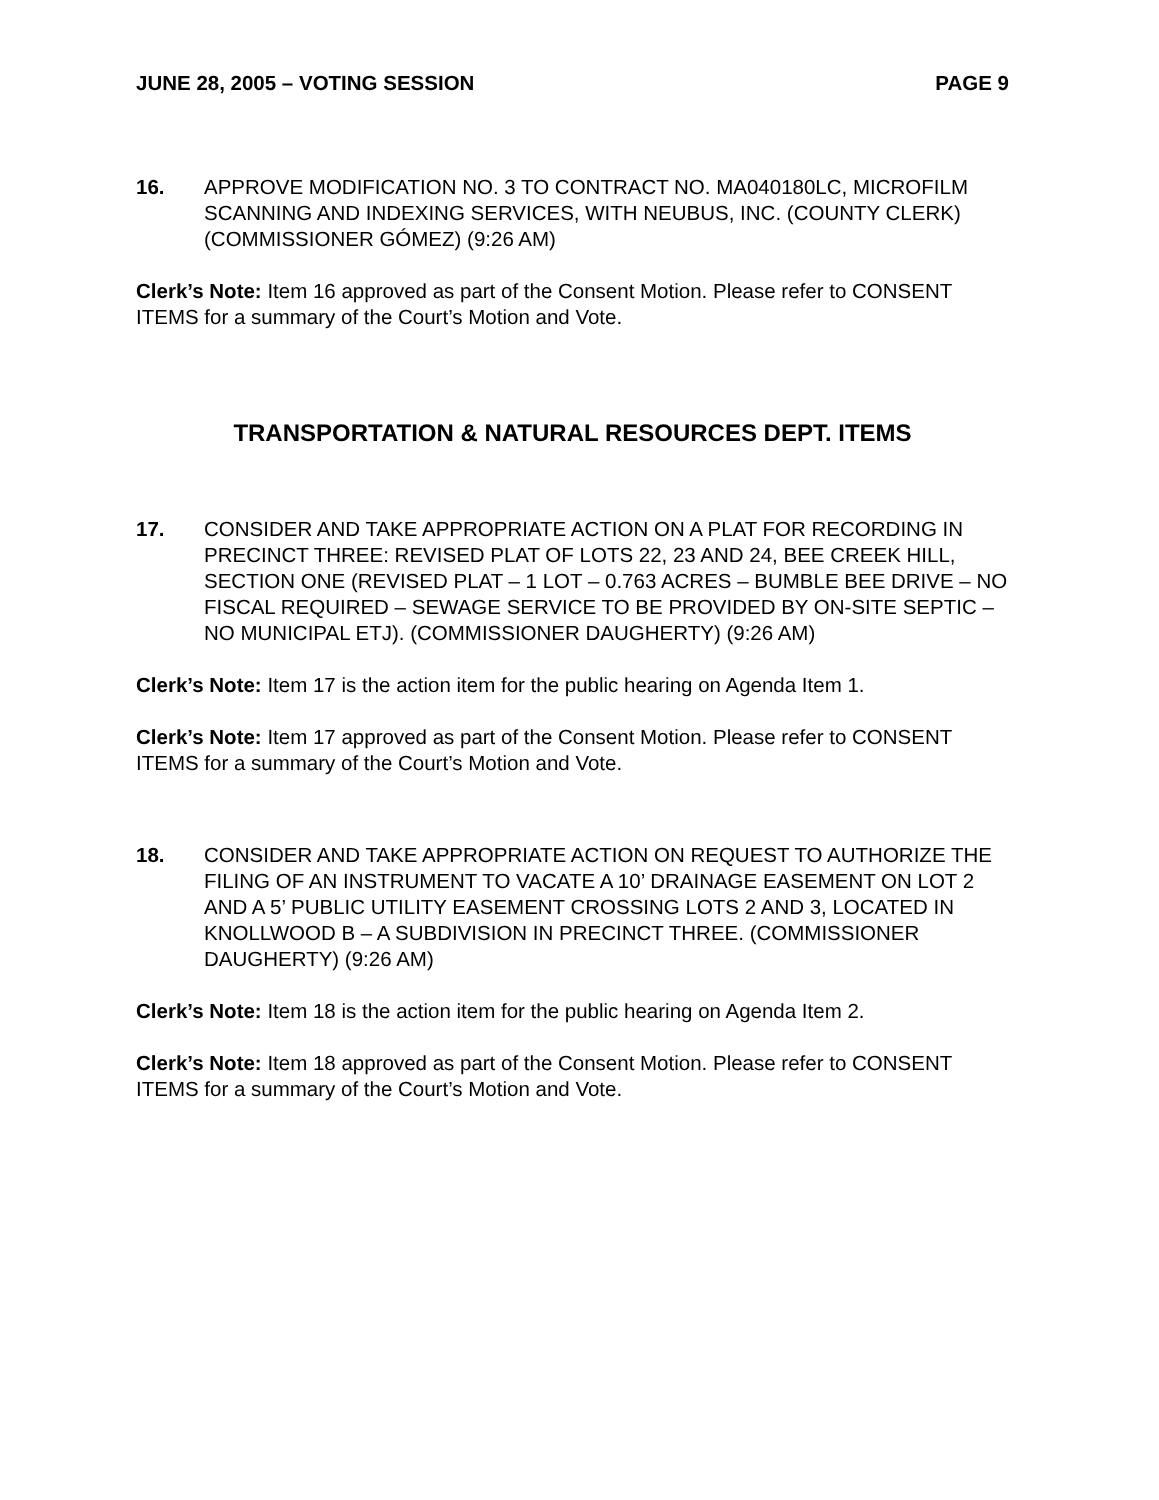JUNE 28, 2005 – VOTING SESSION PAGE 9
16. APPROVE MODIFICATION NO. 3 TO CONTRACT NO. MA040180LC, MICROFILM SCANNING AND INDEXING SERVICES, WITH NEUBUS, INC. (COUNTY CLERK) (COMMISSIONER GÓMEZ) (9:26 AM)
Clerk’s Note: Item 16 approved as part of the Consent Motion. Please refer to CONSENT ITEMS for a summary of the Court’s Motion and Vote.
TRANSPORTATION & NATURAL RESOURCES DEPT. ITEMS
17. CONSIDER AND TAKE APPROPRIATE ACTION ON A PLAT FOR RECORDING IN PRECINCT THREE: REVISED PLAT OF LOTS 22, 23 AND 24, BEE CREEK HILL, SECTION ONE (REVISED PLAT – 1 LOT – 0.763 ACRES – BUMBLE BEE DRIVE – NO FISCAL REQUIRED – SEWAGE SERVICE TO BE PROVIDED BY ON-SITE SEPTIC – NO MUNICIPAL ETJ). (COMMISSIONER DAUGHERTY) (9:26 AM)
Clerk’s Note: Item 17 is the action item for the public hearing on Agenda Item 1.
Clerk’s Note: Item 17 approved as part of the Consent Motion. Please refer to CONSENT ITEMS for a summary of the Court’s Motion and Vote.
18. CONSIDER AND TAKE APPROPRIATE ACTION ON REQUEST TO AUTHORIZE THE FILING OF AN INSTRUMENT TO VACATE A 10’ DRAINAGE EASEMENT ON LOT 2 AND A 5’ PUBLIC UTILITY EASEMENT CROSSING LOTS 2 AND 3, LOCATED IN KNOLLWOOD B – A SUBDIVISION IN PRECINCT THREE. (COMMISSIONER DAUGHERTY) (9:26 AM)
Clerk’s Note: Item 18 is the action item for the public hearing on Agenda Item 2.
Clerk’s Note: Item 18 approved as part of the Consent Motion. Please refer to CONSENT ITEMS for a summary of the Court’s Motion and Vote.